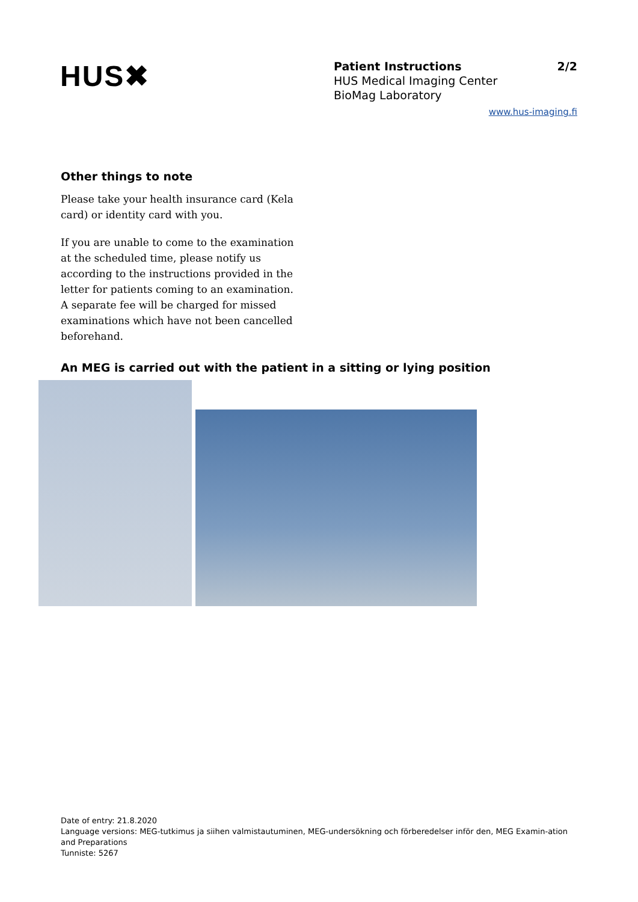HUS✖
Patient Instructions 2/2
HUS Medical Imaging Center
BioMag Laboratory
www.hus-imaging.fi
Other things to note
Please take your health insurance card (Kela card) or identity card with you.
If you are unable to come to the examination at the scheduled time, please notify us according to the instructions provided in the letter for patients coming to an examination. A separate fee will be charged for missed examinations which have not been cancelled beforehand.
An MEG is carried out with the patient in a sitting or lying position
Date of entry: 21.8.2020
Language versions: MEG-tutkimus ja siihen valmistautuminen, MEG-undersökning och förberedelser inför den, MEG Examin-ation and Preparations
Tunniste: 5267